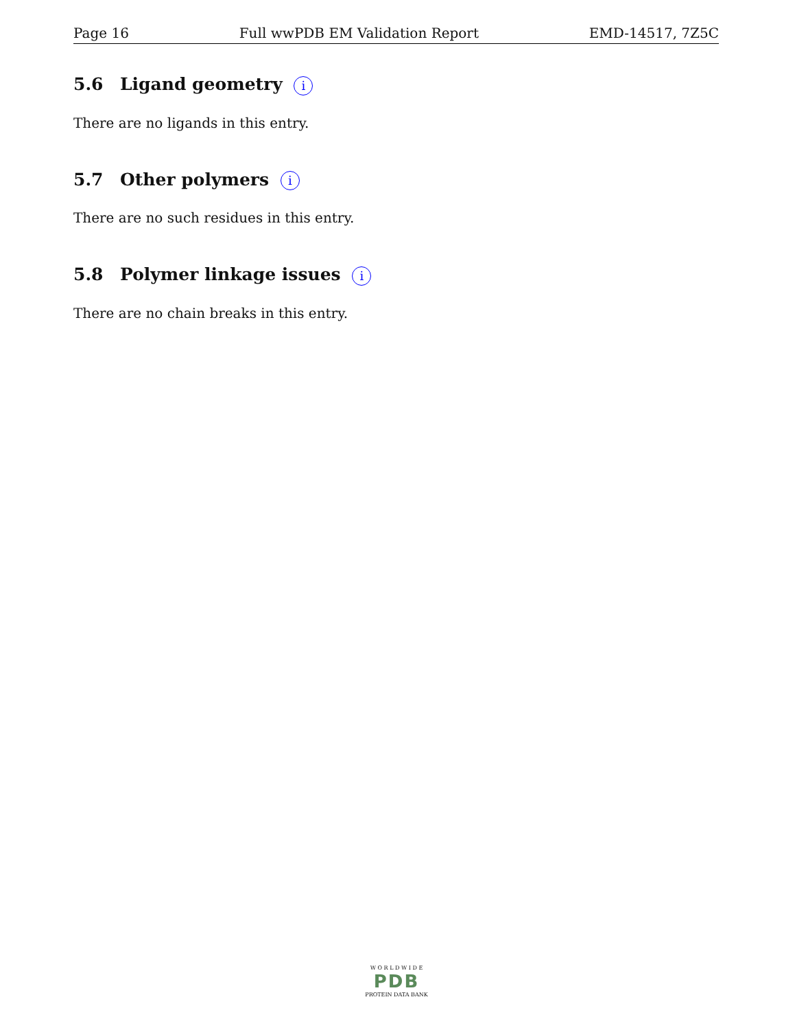Page 16 Full wwPDB EM Validation Report EMD-14517, 7Z5C
5.6 Ligand geometry i
There are no ligands in this entry.
5.7 Other polymers i
There are no such residues in this entry.
5.8 Polymer linkage issues i
There are no chain breaks in this entry.
W O R L D W I D E
PDB
PROTEIN DATA BANK